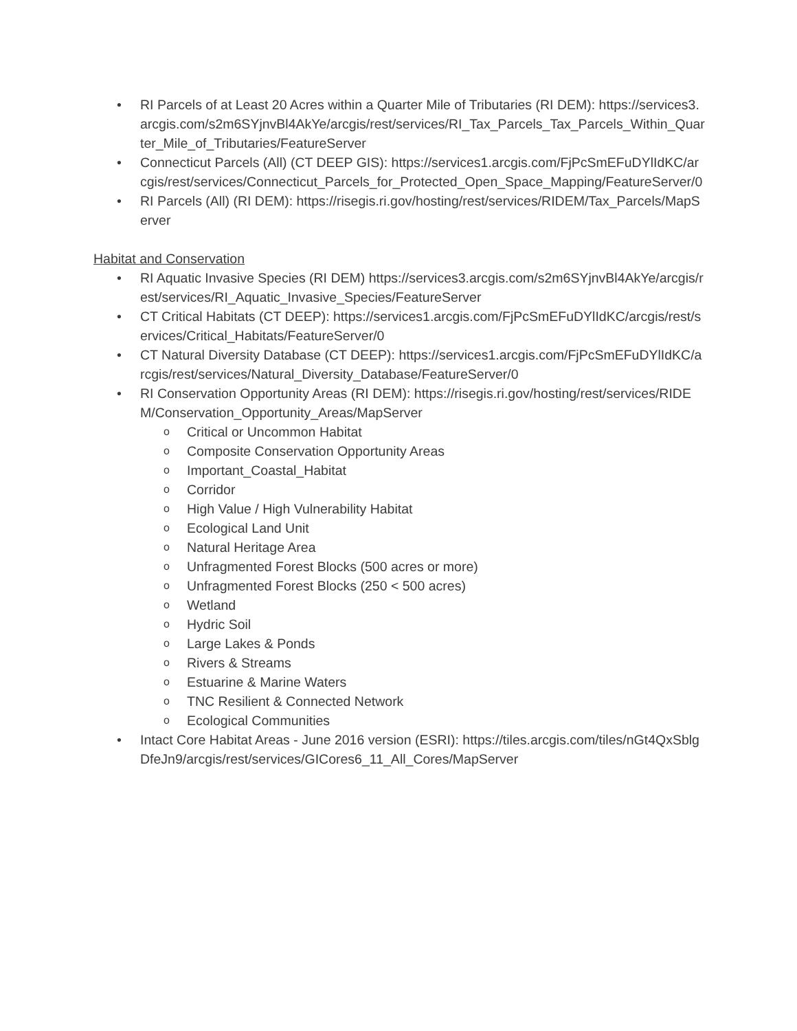• RI Parcels of at Least 20 Acres within a Quarter Mile of Tributaries (RI DEM): https://services3.arcgis.com/s2m6SYjnvBl4AkYe/arcgis/rest/services/RI_Tax_Parcels_Tax_Parcels_Within_Quarter_Mile_of_Tributaries/FeatureServer
• Connecticut Parcels (All) (CT DEEP GIS): https://services1.arcgis.com/FjPcSmEFuDYlIdKC/arcgis/rest/services/Connecticut_Parcels_for_Protected_Open_Space_Mapping/FeatureServer/0
• RI Parcels (All) (RI DEM): https://risegis.ri.gov/hosting/rest/services/RIDEM/Tax_Parcels/MapServer
Habitat and Conservation
• RI Aquatic Invasive Species (RI DEM) https://services3.arcgis.com/s2m6SYjnvBl4AkYe/arcgis/rest/services/RI_Aquatic_Invasive_Species/FeatureServer
• CT Critical Habitats (CT DEEP): https://services1.arcgis.com/FjPcSmEFuDYlIdKC/arcgis/rest/services/Critical_Habitats/FeatureServer/0
• CT Natural Diversity Database (CT DEEP): https://services1.arcgis.com/FjPcSmEFuDYlIdKC/arcgis/rest/services/Natural_Diversity_Database/FeatureServer/0
• RI Conservation Opportunity Areas (RI DEM): https://risegis.ri.gov/hosting/rest/services/RIDEM/Conservation_Opportunity_Areas/MapServer
o Critical or Uncommon Habitat
o Composite Conservation Opportunity Areas
o Important_Coastal_Habitat
o Corridor
o High Value / High Vulnerability Habitat
o Ecological Land Unit
o Natural Heritage Area
o Unfragmented Forest Blocks (500 acres or more)
o Unfragmented Forest Blocks (250 < 500 acres)
o Wetland
o Hydric Soil
o Large Lakes & Ponds
o Rivers & Streams
o Estuarine & Marine Waters
o TNC Resilient & Connected Network
o Ecological Communities
• Intact Core Habitat Areas - June 2016 version (ESRI): https://tiles.arcgis.com/tiles/nGt4QxSblgDfeJn9/arcgis/rest/services/GICores6_11_All_Cores/MapServer